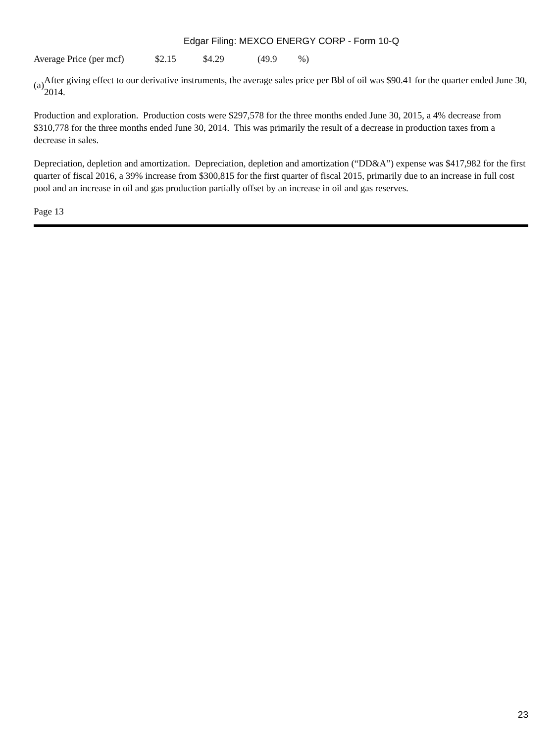Edgar Filing: MEXCO ENERGY CORP - Form 10-Q
| Average Price (per mcf) | $2.15 | $4.29 | (49.9 | %) |
(a) After giving effect to our derivative instruments, the average sales price per Bbl of oil was $90.41 for the quarter ended June 30, 2014.
Production and exploration. Production costs were $297,578 for the three months ended June 30, 2015, a 4% decrease from $310,778 for the three months ended June 30, 2014. This was primarily the result of a decrease in production taxes from a decrease in sales.
Depreciation, depletion and amortization. Depreciation, depletion and amortization (“DD&A”) expense was $417,982 for the first quarter of fiscal 2016, a 39% increase from $300,815 for the first quarter of fiscal 2015, primarily due to an increase in full cost pool and an increase in oil and gas production partially offset by an increase in oil and gas reserves.
Page 13
23